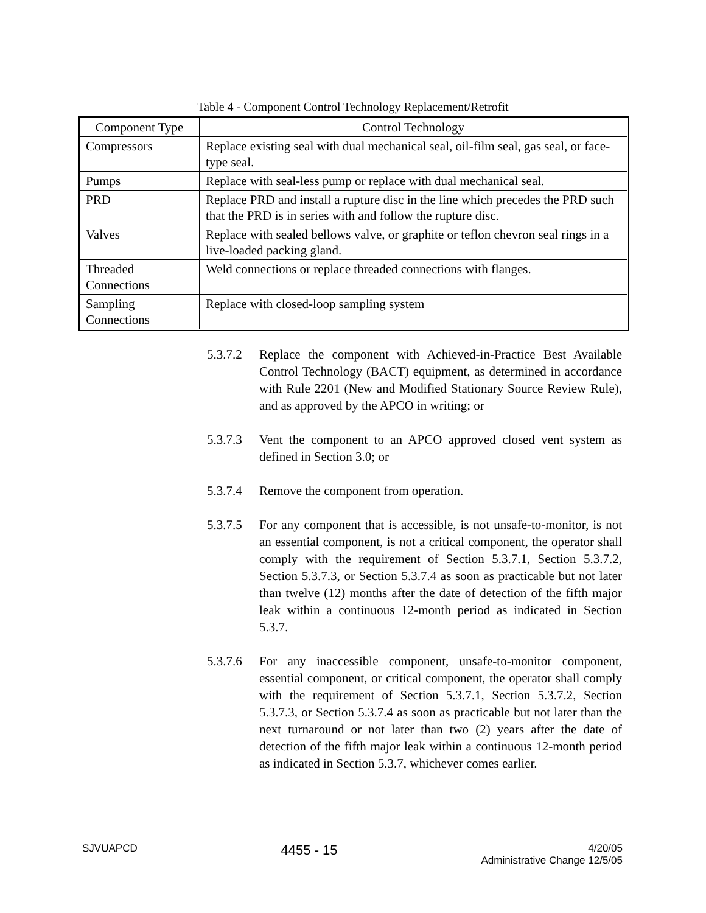Table 4 - Component Control Technology Replacement/Retrofit
| Component Type | Control Technology |
| --- | --- |
| Compressors | Replace existing seal with dual mechanical seal, oil-film seal, gas seal, or face-type seal. |
| Pumps | Replace with seal-less pump or replace with dual mechanical seal. |
| PRD | Replace PRD and install a rupture disc in the line which precedes the PRD such that the PRD is in series with and follow the rupture disc. |
| Valves | Replace with sealed bellows valve, or graphite or teflon chevron seal rings in a live-loaded packing gland. |
| Threaded Connections | Weld connections or replace threaded connections with flanges. |
| Sampling Connections | Replace with closed-loop sampling system |
5.3.7.2
Replace the component with Achieved-in-Practice Best Available Control Technology (BACT) equipment, as determined in accordance with Rule 2201 (New and Modified Stationary Source Review Rule), and as approved by the APCO in writing; or
5.3.7.3
Vent the component to an APCO approved closed vent system as defined in Section 3.0; or
5.3.7.4
Remove the component from operation.
5.3.7.5
For any component that is accessible, is not unsafe-to-monitor, is not an essential component, is not a critical component, the operator shall comply with the requirement of Section 5.3.7.1, Section 5.3.7.2, Section 5.3.7.3, or Section 5.3.7.4 as soon as practicable but not later than twelve (12) months after the date of detection of the fifth major leak within a continuous 12-month period as indicated in Section 5.3.7.
5.3.7.6
For any inaccessible component, unsafe-to-monitor component, essential component, or critical component, the operator shall comply with the requirement of Section 5.3.7.1, Section 5.3.7.2, Section 5.3.7.3, or Section 5.3.7.4 as soon as practicable but not later than the next turnaround or not later than two (2) years after the date of detection of the fifth major leak within a continuous 12-month period as indicated in Section 5.3.7, whichever comes earlier.
SJVUAPCD
4455 - 15
4/20/05
Administrative Change 12/5/05